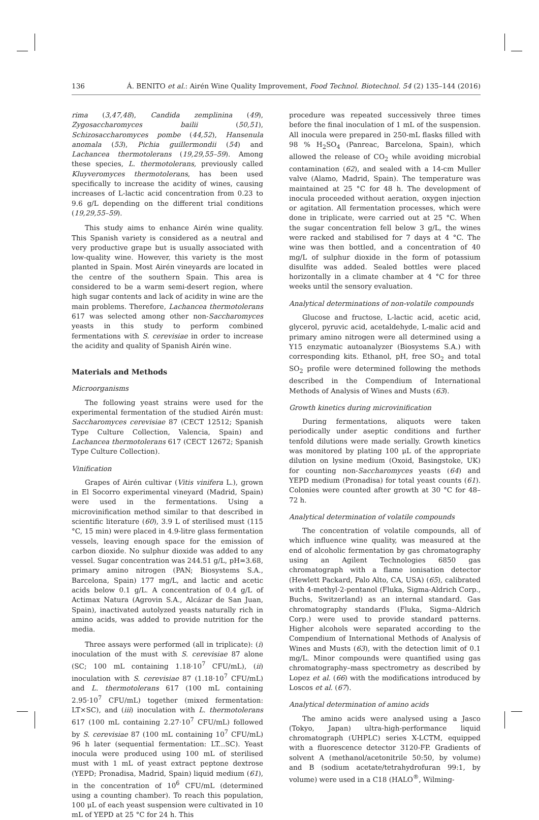136 Á. BENITO et al.: Airén Wine Quality Improvement, Food Technol. Biotechnol. 54 (2) 135–144 (2016)
rima (3,47,48), Candida zemplinina (49), Zygosaccharomyces bailii (50,51), Schizosaccharomyces pombe (44,52), Hansenula anomala (53), Pichia guillermondii (54) and Lachancea thermotolerans (19,29,55–59). Among these species, L. thermotolerans, previously called Kluyveromyces thermotolerans, has been used specifically to increase the acidity of wines, causing increases of L-lactic acid concentration from 0.23 to 9.6 g/L depending on the different trial conditions (19,29,55–59).
This study aims to enhance Airén wine quality. This Spanish variety is considered as a neutral and very productive grape but is usually associated with low-quality wine. However, this variety is the most planted in Spain. Most Airén vineyards are located in the centre of the southern Spain. This area is considered to be a warm semi-desert region, where high sugar contents and lack of acidity in wine are the main problems. Therefore, Lachancea thermotolerans 617 was selected among other non-Saccharomyces yeasts in this study to perform combined fermentations with S. cerevisiae in order to increase the acidity and quality of Spanish Airén wine.
Materials and Methods
Microorganisms
The following yeast strains were used for the experimental fermentation of the studied Airén must: Saccharomyces cerevisiae 87 (CECT 12512; Spanish Type Culture Collection, Valencia, Spain) and Lachancea thermotolerans 617 (CECT 12672; Spanish Type Culture Collection).
Vinification
Grapes of Airén cultivar (Vitis vinifera L.), grown in El Socorro experimental vineyard (Madrid, Spain) were used in the fermentations. Using a microvinification method similar to that described in scientific literature (60), 3.9 L of sterilised must (115 °C, 15 min) were placed in 4.9-litre glass fermentation vessels, leaving enough space for the emission of carbon dioxide. No sulphur dioxide was added to any vessel. Sugar concentration was 244.51 g/L, pH=3.68, primary amino nitrogen (PAN; Biosystems S.A., Barcelona, Spain) 177 mg/L, and lactic and acetic acids below 0.1 g/L. A concentration of 0.4 g/L of Actimax Natura (Agrovin S.A., Alcázar de San Juan, Spain), inactivated autolyzed yeasts naturally rich in amino acids, was added to provide nutrition for the media.
Three assays were performed (all in triplicate): (i) inoculation of the must with S. cerevisiae 87 alone (SC; 100 mL containing 1.18·10<sup>7</sup> CFU/mL), (ii) inoculation with S. cerevisiae 87 (1.18·10<sup>7</sup> CFU/mL) and L. thermotolerans 617 (100 mL containing 2.95·10<sup>7</sup> CFU/mL) together (mixed fermentation: LT×SC), and (iii) inoculation with L. thermotolerans 617 (100 mL containing 2.27·10<sup>7</sup> CFU/mL) followed by S. cerevisiae 87 (100 mL containing 10<sup>7</sup> CFU/mL) 96 h later (sequential fermentation: LT...SC). Yeast inocula were produced using 100 mL of sterilised must with 1 mL of yeast extract peptone dextrose (YEPD; Pronadisa, Madrid, Spain) liquid medium (61), in the concentration of 10<sup>6</sup> CFU/mL (determined using a counting chamber). To reach this population, 100 μL of each yeast suspension were cultivated in 10 mL of YEPD at 25 °C for 24 h. This
procedure was repeated successively three times before the final inoculation of 1 mL of the suspension. All inocula were prepared in 250-mL flasks filled with 98 % H<sub>2</sub>SO<sub>4</sub> (Panreac, Barcelona, Spain), which allowed the release of CO<sub>2</sub> while avoiding microbial contamination (62), and sealed with a 14-cm Muller valve (Alamo, Madrid, Spain). The temperature was maintained at 25 °C for 48 h. The development of inocula proceeded without aeration, oxygen injection or agitation. All fermentation processes, which were done in triplicate, were carried out at 25 °C. When the sugar concentration fell below 3 g/L, the wines were racked and stabilised for 7 days at 4 °C. The wine was then bottled, and a concentration of 40 mg/L of sulphur dioxide in the form of potassium disulfite was added. Sealed bottles were placed horizontally in a climate chamber at 4 °C for three weeks until the sensory evaluation.
Analytical determinations of non-volatile compounds
Glucose and fructose, L-lactic acid, acetic acid, glycerol, pyruvic acid, acetaldehyde, L-malic acid and primary amino nitrogen were all determined using a Y15 enzymatic autoanalyzer (Biosystems S.A.) with corresponding kits. Ethanol, pH, free SO<sub>2</sub> and total SO<sub>2</sub> profile were determined following the methods described in the Compendium of International Methods of Analysis of Wines and Musts (63).
Growth kinetics during microvinification
During fermentations, aliquots were taken periodically under aseptic conditions and further tenfold dilutions were made serially. Growth kinetics was monitored by plating 100 μL of the appropriate dilution on lysine medium (Oxoid, Basingstoke, UK) for counting non-Saccharomyces yeasts (64) and YEPD medium (Pronadisa) for total yeast counts (61). Colonies were counted after growth at 30 °C for 48–72 h.
Analytical determination of volatile compounds
The concentration of volatile compounds, all of which influence wine quality, was measured at the end of alcoholic fermentation by gas chromatography using an Agilent Technologies 6850 gas chromatograph with a flame ionisation detector (Hewlett Packard, Palo Alto, CA, USA) (65), calibrated with 4-methyl-2-pentanol (Fluka, Sigma-Aldrich Corp., Buchs, Switzerland) as an internal standard. Gas chromatography standards (Fluka, Sigma–Aldrich Corp.) were used to provide standard patterns. Higher alcohols were separated according to the Compendium of International Methods of Analysis of Wines and Musts (63), with the detection limit of 0.1 mg/L. Minor compounds were quantified using gas chromatography–mass spectrometry as described by Lopez et al. (66) with the modifications introduced by Loscos et al. (67).
Analytical determination of amino acids
The amino acids were analysed using a Jasco (Tokyo, Japan) ultra-high-performance liquid chromatograph (UHPLC) series X-LCTM, equipped with a fluorescence detector 3120-FP. Gradients of solvent A (methanol/acetonitrile 50:50, by volume) and B (sodium acetate/tetrahydrofuran 99:1, by volume) were used in a C18 (HALO<sup>®</sup>, Wilming-